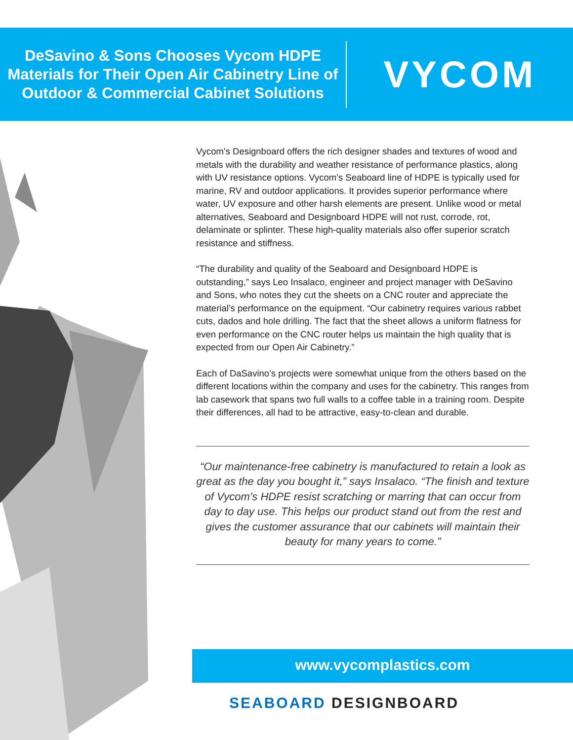DeSavino & Sons Chooses Vycom HDPE Materials for Their Open Air Cabinetry Line of Outdoor & Commercial Cabinet Solutions
VYCOM
Vycom’s Designboard offers the rich designer shades and textures of wood and metals with the durability and weather resistance of performance plastics, along with UV resistance options. Vycom’s Seaboard line of HDPE is typically used for marine, RV and outdoor applications. It provides superior performance where water, UV exposure and other harsh elements are present. Unlike wood or metal alternatives, Seaboard and Designboard HDPE will not rust, corrode, rot, delaminate or splinter. These high-quality materials also offer superior scratch resistance and stiffness.
“The durability and quality of the Seaboard and Designboard HDPE is outstanding,” says Leo Insalaco, engineer and project manager with DeSavino and Sons, who notes they cut the sheets on a CNC router and appreciate the material’s performance on the equipment. “Our cabinetry requires various rabbet cuts, dados and hole drilling. The fact that the sheet allows a uniform flatness for even performance on the CNC router helps us maintain the high quality that is expected from our Open Air Cabinetry.”
Each of DaSavino’s projects were somewhat unique from the others based on the different locations within the company and uses for the cabinetry. This ranges from lab casework that spans two full walls to a coffee table in a training room. Despite their differences, all had to be attractive, easy-to-clean and durable.
“Our maintenance-free cabinetry is manufactured to retain a look as great as the day you bought it,” says Insalaco. “The finish and texture of Vycom’s HDPE resist scratching or marring that can occur from day to day use. This helps our product stand out from the rest and gives the customer assurance that our cabinets will maintain their beauty for many years to come.”
www.vycomplastics.com
SEABOARD DESIGNBOARD